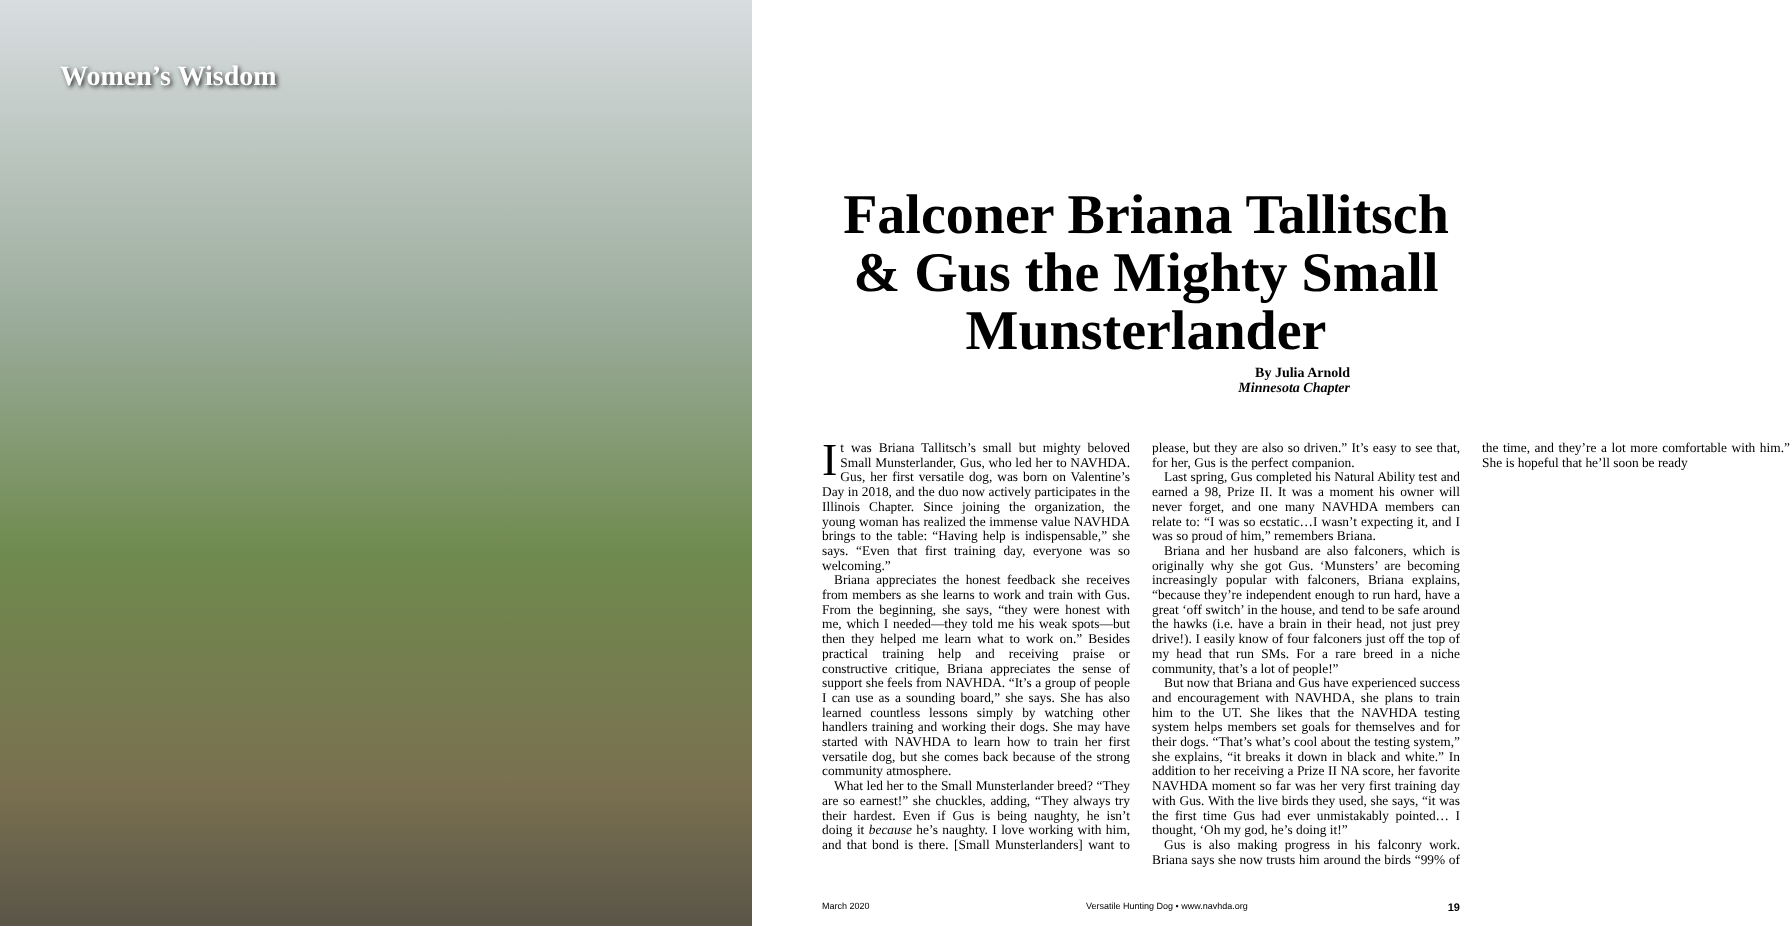Women’s Wisdom
Falconer Briana Tallitsch & Gus the Mighty Small Munsterlander
By Julia Arnold
Minnesota Chapter
It was Briana Tallitsch’s small but mighty beloved Small Munsterlander, Gus, who led her to NAVHDA. Gus, her first versatile dog, was born on Valentine’s Day in 2018, and the duo now actively participates in the Illinois Chapter. Since joining the organization, the young woman has realized the immense value NAVHDA brings to the table: “Having help is indispensable,” she says. “Even that first training day, everyone was so welcoming.”
Briana appreciates the honest feedback she receives from members as she learns to work and train with Gus. From the beginning, she says, “they were honest with me, which I needed—they told me his weak spots—but then they helped me learn what to work on.” Besides practical training help and receiving praise or constructive critique, Briana appreciates the sense of support she feels from NAVHDA. “It’s a group of people I can use as a sounding board,” she says. She has also learned countless lessons simply by watching other handlers training and working their dogs. She may have started with NAVHDA to learn how to train her first versatile dog, but she comes back because of the strong community atmosphere.
What led her to the Small Munsterlander breed? “They are so earnest!” she chuckles, adding, “They always try their hardest. Even if Gus is being naughty, he isn’t doing it because he’s naughty. I love working with him, and that bond is there. [Small Munsterlanders] want to please, but they are also so driven.” It’s easy to see that, for her, Gus is the perfect companion.
Last spring, Gus completed his Natural Ability test and earned a 98, Prize II. It was a moment his owner will never forget, and one many NAVHDA members can relate to: “I was so ecstatic…I wasn’t expecting it, and I was so proud of him,” remembers Briana.
Briana and her husband are also falconers, which is originally why she got Gus. ‘Munsters’ are becoming increasingly popular with falconers, Briana explains, “because they’re independent enough to run hard, have a great ‘off switch’ in the house, and tend to be safe around the hawks (i.e. have a brain in their head, not just prey drive!). I easily know of four falconers just off the top of my head that run SMs. For a rare breed in a niche community, that’s a lot of people!”
But now that Briana and Gus have experienced success and encouragement with NAVHDA, she plans to train him to the UT. She likes that the NAVHDA testing system helps members set goals for themselves and for their dogs. “That’s what’s cool about the testing system,” she explains, “it breaks it down in black and white.” In addition to her receiving a Prize II NA score, her favorite NAVHDA moment so far was her very first training day with Gus. With the live birds they used, she says, “it was the first time Gus had ever unmistakably pointed… I thought, ‘Oh my god, he’s doing it!”
Gus is also making progress in his falconry work. Briana says she now trusts him around the birds “99% of the time, and they’re a lot more comfortable with him.” She is hopeful that he’ll soon be ready
March 2020 Versatile Hunting Dog • www.navhda.org 19